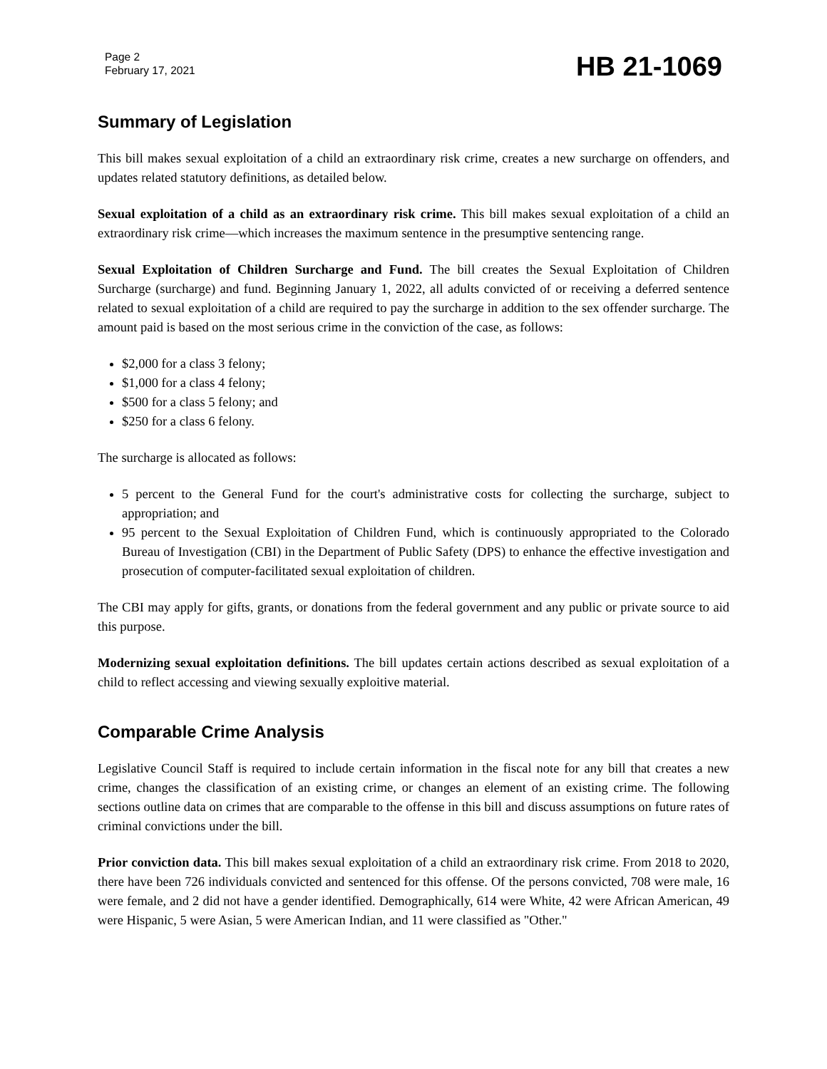Page 2
February 17, 2021
HB 21-1069
Summary of Legislation
This bill makes sexual exploitation of a child an extraordinary risk crime, creates a new surcharge on offenders, and updates related statutory definitions, as detailed below.
Sexual exploitation of a child as an extraordinary risk crime. This bill makes sexual exploitation of a child an extraordinary risk crime—which increases the maximum sentence in the presumptive sentencing range.
Sexual Exploitation of Children Surcharge and Fund. The bill creates the Sexual Exploitation of Children Surcharge (surcharge) and fund. Beginning January 1, 2022, all adults convicted of or receiving a deferred sentence related to sexual exploitation of a child are required to pay the surcharge in addition to the sex offender surcharge. The amount paid is based on the most serious crime in the conviction of the case, as follows:
$2,000 for a class 3 felony;
$1,000 for a class 4 felony;
$500 for a class 5 felony; and
$250 for a class 6 felony.
The surcharge is allocated as follows:
5 percent to the General Fund for the court's administrative costs for collecting the surcharge, subject to appropriation; and
95 percent to the Sexual Exploitation of Children Fund, which is continuously appropriated to the Colorado Bureau of Investigation (CBI) in the Department of Public Safety (DPS) to enhance the effective investigation and prosecution of computer-facilitated sexual exploitation of children.
The CBI may apply for gifts, grants, or donations from the federal government and any public or private source to aid this purpose.
Modernizing sexual exploitation definitions. The bill updates certain actions described as sexual exploitation of a child to reflect accessing and viewing sexually exploitive material.
Comparable Crime Analysis
Legislative Council Staff is required to include certain information in the fiscal note for any bill that creates a new crime, changes the classification of an existing crime, or changes an element of an existing crime. The following sections outline data on crimes that are comparable to the offense in this bill and discuss assumptions on future rates of criminal convictions under the bill.
Prior conviction data. This bill makes sexual exploitation of a child an extraordinary risk crime. From 2018 to 2020, there have been 726 individuals convicted and sentenced for this offense. Of the persons convicted, 708 were male, 16 were female, and 2 did not have a gender identified. Demographically, 614 were White, 42 were African American, 49 were Hispanic, 5 were Asian, 5 were American Indian, and 11 were classified as "Other."